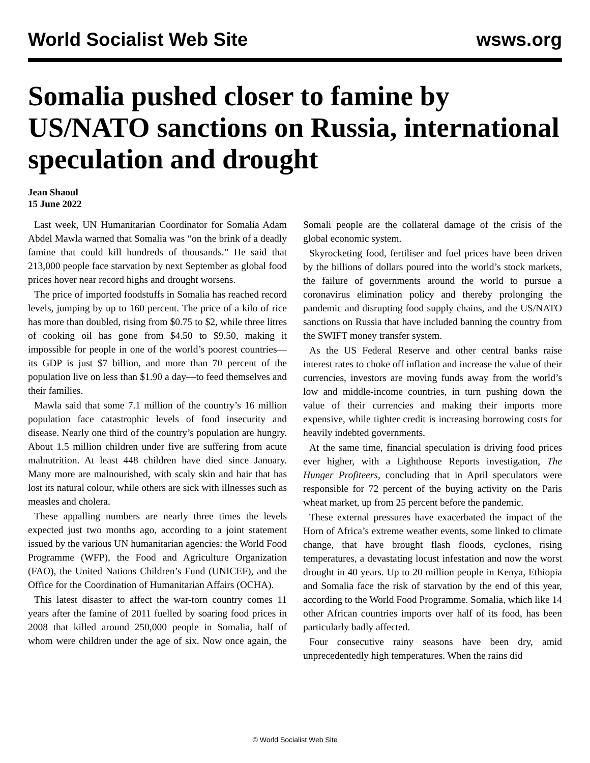World Socialist Web Site wsws.org
Somalia pushed closer to famine by US/NATO sanctions on Russia, international speculation and drought
Jean Shaoul
15 June 2022
Last week, UN Humanitarian Coordinator for Somalia Adam Abdel Mawla warned that Somalia was “on the brink of a deadly famine that could kill hundreds of thousands.” He said that 213,000 people face starvation by next September as global food prices hover near record highs and drought worsens.
The price of imported foodstuffs in Somalia has reached record levels, jumping by up to 160 percent. The price of a kilo of rice has more than doubled, rising from $0.75 to $2, while three litres of cooking oil has gone from $4.50 to $9.50, making it impossible for people in one of the world’s poorest countries—its GDP is just $7 billion, and more than 70 percent of the population live on less than $1.90 a day—to feed themselves and their families.
Mawla said that some 7.1 million of the country’s 16 million population face catastrophic levels of food insecurity and disease. Nearly one third of the country’s population are hungry. About 1.5 million children under five are suffering from acute malnutrition. At least 448 children have died since January. Many more are malnourished, with scaly skin and hair that has lost its natural colour, while others are sick with illnesses such as measles and cholera.
These appalling numbers are nearly three times the levels expected just two months ago, according to a joint statement issued by the various UN humanitarian agencies: the World Food Programme (WFP), the Food and Agriculture Organization (FAO), the United Nations Children’s Fund (UNICEF), and the Office for the Coordination of Humanitarian Affairs (OCHA).
This latest disaster to affect the war-torn country comes 11 years after the famine of 2011 fuelled by soaring food prices in 2008 that killed around 250,000 people in Somalia, half of whom were children under the age of six. Now once again, the Somali people are the collateral damage of the crisis of the global economic system.
Skyrocketing food, fertiliser and fuel prices have been driven by the billions of dollars poured into the world’s stock markets, the failure of governments around the world to pursue a coronavirus elimination policy and thereby prolonging the pandemic and disrupting food supply chains, and the US/NATO sanctions on Russia that have included banning the country from the SWIFT money transfer system.
As the US Federal Reserve and other central banks raise interest rates to choke off inflation and increase the value of their currencies, investors are moving funds away from the world’s low and middle-income countries, in turn pushing down the value of their currencies and making their imports more expensive, while tighter credit is increasing borrowing costs for heavily indebted governments.
At the same time, financial speculation is driving food prices ever higher, with a Lighthouse Reports investigation, The Hunger Profiteers, concluding that in April speculators were responsible for 72 percent of the buying activity on the Paris wheat market, up from 25 percent before the pandemic.
These external pressures have exacerbated the impact of the Horn of Africa’s extreme weather events, some linked to climate change, that have brought flash floods, cyclones, rising temperatures, a devastating locust infestation and now the worst drought in 40 years. Up to 20 million people in Kenya, Ethiopia and Somalia face the risk of starvation by the end of this year, according to the World Food Programme. Somalia, which like 14 other African countries imports over half of its food, has been particularly badly affected.
Four consecutive rainy seasons have been dry, amid unprecedentedly high temperatures. When the rains did
© World Socialist Web Site